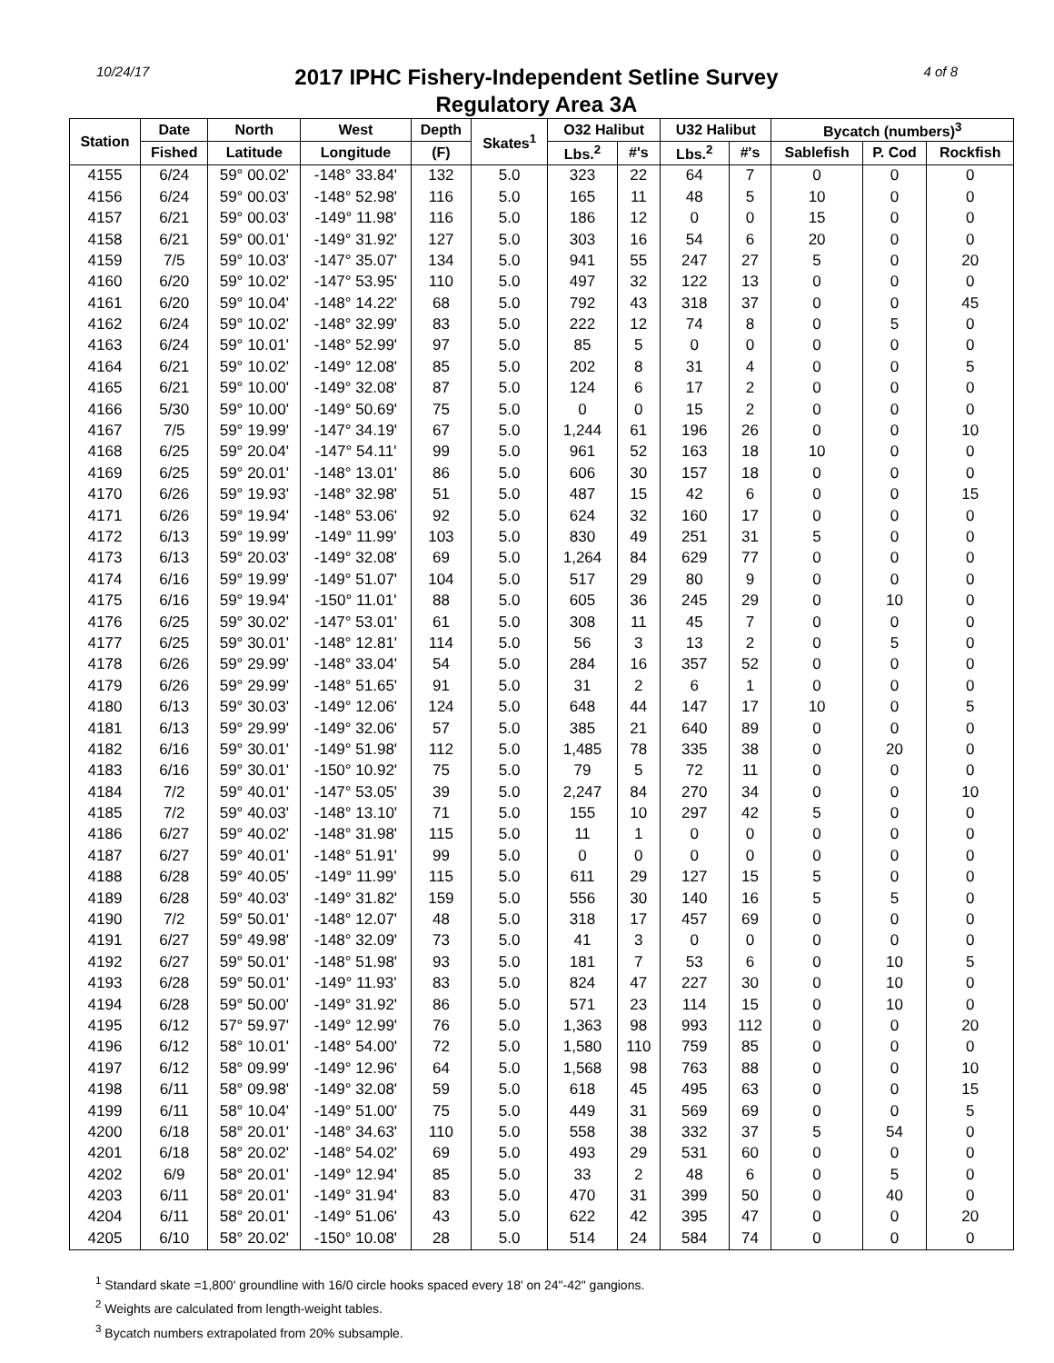10/24/17
2017 IPHC Fishery-Independent Setline Survey
Regulatory Area 3A
4 of 8
| Station | Date | North | West | Depth | Skates<sup>1</sup> | O32 Halibut | | U32 Halibut | | Bycatch (numbers)<sup>3</sup> | | |
| --- | --- | --- | --- | --- | --- | --- | --- | --- | --- | --- | --- | --- |
| | Fished | Latitude | Longitude | (F) | | Lbs.<sup>2</sup> | #'s | Lbs.<sup>2</sup> | #'s | Sablefish | P. Cod | Rockfish |
| 4155 | 6/24 | 59° 00.02' | -148° 33.84' | 132 | 5.0 | 323 | 22 | 64 | 7 | 0 | 0 | 0 |
| 4156 | 6/24 | 59° 00.03' | -148° 52.98' | 116 | 5.0 | 165 | 11 | 48 | 5 | 10 | 0 | 0 |
| 4157 | 6/21 | 59° 00.03' | -149° 11.98' | 116 | 5.0 | 186 | 12 | 0 | 0 | 15 | 0 | 0 |
| 4158 | 6/21 | 59° 00.01' | -149° 31.92' | 127 | 5.0 | 303 | 16 | 54 | 6 | 20 | 0 | 0 |
| 4159 | 7/5 | 59° 10.03' | -147° 35.07' | 134 | 5.0 | 941 | 55 | 247 | 27 | 5 | 0 | 20 |
| 4160 | 6/20 | 59° 10.02' | -147° 53.95' | 110 | 5.0 | 497 | 32 | 122 | 13 | 0 | 0 | 0 |
| 4161 | 6/20 | 59° 10.04' | -148° 14.22' | 68 | 5.0 | 792 | 43 | 318 | 37 | 0 | 0 | 45 |
| 4162 | 6/24 | 59° 10.02' | -148° 32.99' | 83 | 5.0 | 222 | 12 | 74 | 8 | 0 | 5 | 0 |
| 4163 | 6/24 | 59° 10.01' | -148° 52.99' | 97 | 5.0 | 85 | 5 | 0 | 0 | 0 | 0 | 0 |
| 4164 | 6/21 | 59° 10.02' | -149° 12.08' | 85 | 5.0 | 202 | 8 | 31 | 4 | 0 | 0 | 5 |
| 4165 | 6/21 | 59° 10.00' | -149° 32.08' | 87 | 5.0 | 124 | 6 | 17 | 2 | 0 | 0 | 0 |
| 4166 | 5/30 | 59° 10.00' | -149° 50.69' | 75 | 5.0 | 0 | 0 | 15 | 2 | 0 | 0 | 0 |
| 4167 | 7/5 | 59° 19.99' | -147° 34.19' | 67 | 5.0 | 1,244 | 61 | 196 | 26 | 0 | 0 | 10 |
| 4168 | 6/25 | 59° 20.04' | -147° 54.11' | 99 | 5.0 | 961 | 52 | 163 | 18 | 10 | 0 | 0 |
| 4169 | 6/25 | 59° 20.01' | -148° 13.01' | 86 | 5.0 | 606 | 30 | 157 | 18 | 0 | 0 | 0 |
| 4170 | 6/26 | 59° 19.93' | -148° 32.98' | 51 | 5.0 | 487 | 15 | 42 | 6 | 0 | 0 | 15 |
| 4171 | 6/26 | 59° 19.94' | -148° 53.06' | 92 | 5.0 | 624 | 32 | 160 | 17 | 0 | 0 | 0 |
| 4172 | 6/13 | 59° 19.99' | -149° 11.99' | 103 | 5.0 | 830 | 49 | 251 | 31 | 5 | 0 | 0 |
| 4173 | 6/13 | 59° 20.03' | -149° 32.08' | 69 | 5.0 | 1,264 | 84 | 629 | 77 | 0 | 0 | 0 |
| 4174 | 6/16 | 59° 19.99' | -149° 51.07' | 104 | 5.0 | 517 | 29 | 80 | 9 | 0 | 0 | 0 |
| 4175 | 6/16 | 59° 19.94' | -150° 11.01' | 88 | 5.0 | 605 | 36 | 245 | 29 | 0 | 10 | 0 |
| 4176 | 6/25 | 59° 30.02' | -147° 53.01' | 61 | 5.0 | 308 | 11 | 45 | 7 | 0 | 0 | 0 |
| 4177 | 6/25 | 59° 30.01' | -148° 12.81' | 114 | 5.0 | 56 | 3 | 13 | 2 | 0 | 5 | 0 |
| 4178 | 6/26 | 59° 29.99' | -148° 33.04' | 54 | 5.0 | 284 | 16 | 357 | 52 | 0 | 0 | 0 |
| 4179 | 6/26 | 59° 29.99' | -148° 51.65' | 91 | 5.0 | 31 | 2 | 6 | 1 | 0 | 0 | 0 |
| 4180 | 6/13 | 59° 30.03' | -149° 12.06' | 124 | 5.0 | 648 | 44 | 147 | 17 | 10 | 0 | 5 |
| 4181 | 6/13 | 59° 29.99' | -149° 32.06' | 57 | 5.0 | 385 | 21 | 640 | 89 | 0 | 0 | 0 |
| 4182 | 6/16 | 59° 30.01' | -149° 51.98' | 112 | 5.0 | 1,485 | 78 | 335 | 38 | 0 | 20 | 0 |
| 4183 | 6/16 | 59° 30.01' | -150° 10.92' | 75 | 5.0 | 79 | 5 | 72 | 11 | 0 | 0 | 0 |
| 4184 | 7/2 | 59° 40.01' | -147° 53.05' | 39 | 5.0 | 2,247 | 84 | 270 | 34 | 0 | 0 | 10 |
| 4185 | 7/2 | 59° 40.03' | -148° 13.10' | 71 | 5.0 | 155 | 10 | 297 | 42 | 5 | 0 | 0 |
| 4186 | 6/27 | 59° 40.02' | -148° 31.98' | 115 | 5.0 | 11 | 1 | 0 | 0 | 0 | 0 | 0 |
| 4187 | 6/27 | 59° 40.01' | -148° 51.91' | 99 | 5.0 | 0 | 0 | 0 | 0 | 0 | 0 | 0 |
| 4188 | 6/28 | 59° 40.05' | -149° 11.99' | 115 | 5.0 | 611 | 29 | 127 | 15 | 5 | 0 | 0 |
| 4189 | 6/28 | 59° 40.03' | -149° 31.82' | 159 | 5.0 | 556 | 30 | 140 | 16 | 5 | 5 | 0 |
| 4190 | 7/2 | 59° 50.01' | -148° 12.07' | 48 | 5.0 | 318 | 17 | 457 | 69 | 0 | 0 | 0 |
| 4191 | 6/27 | 59° 49.98' | -148° 32.09' | 73 | 5.0 | 41 | 3 | 0 | 0 | 0 | 0 | 0 |
| 4192 | 6/27 | 59° 50.01' | -148° 51.98' | 93 | 5.0 | 181 | 7 | 53 | 6 | 0 | 10 | 5 |
| 4193 | 6/28 | 59° 50.01' | -149° 11.93' | 83 | 5.0 | 824 | 47 | 227 | 30 | 0 | 10 | 0 |
| 4194 | 6/28 | 59° 50.00' | -149° 31.92' | 86 | 5.0 | 571 | 23 | 114 | 15 | 0 | 10 | 0 |
| 4195 | 6/12 | 57° 59.97' | -149° 12.99' | 76 | 5.0 | 1,363 | 98 | 993 | 112 | 0 | 0 | 20 |
| 4196 | 6/12 | 58° 10.01' | -148° 54.00' | 72 | 5.0 | 1,580 | 110 | 759 | 85 | 0 | 0 | 0 |
| 4197 | 6/12 | 58° 09.99' | -149° 12.96' | 64 | 5.0 | 1,568 | 98 | 763 | 88 | 0 | 0 | 10 |
| 4198 | 6/11 | 58° 09.98' | -149° 32.08' | 59 | 5.0 | 618 | 45 | 495 | 63 | 0 | 0 | 15 |
| 4199 | 6/11 | 58° 10.04' | -149° 51.00' | 75 | 5.0 | 449 | 31 | 569 | 69 | 0 | 0 | 5 |
| 4200 | 6/18 | 58° 20.01' | -148° 34.63' | 110 | 5.0 | 558 | 38 | 332 | 37 | 5 | 54 | 0 |
| 4201 | 6/18 | 58° 20.02' | -148° 54.02' | 69 | 5.0 | 493 | 29 | 531 | 60 | 0 | 0 | 0 |
| 4202 | 6/9 | 58° 20.01' | -149° 12.94' | 85 | 5.0 | 33 | 2 | 48 | 6 | 0 | 5 | 0 |
| 4203 | 6/11 | 58° 20.01' | -149° 31.94' | 83 | 5.0 | 470 | 31 | 399 | 50 | 0 | 40 | 0 |
| 4204 | 6/11 | 58° 20.01' | -149° 51.06' | 43 | 5.0 | 622 | 42 | 395 | 47 | 0 | 0 | 20 |
| 4205 | 6/10 | 58° 20.02' | -150° 10.08' | 28 | 5.0 | 514 | 24 | 584 | 74 | 0 | 0 | 0 |
<sup>1</sup> Standard skate =1,800' groundline with 16/0 circle hooks spaced every 18' on 24"-42" gangions.
<sup>2</sup> Weights are calculated from length-weight tables.
<sup>3</sup> Bycatch numbers extrapolated from 20% subsample.